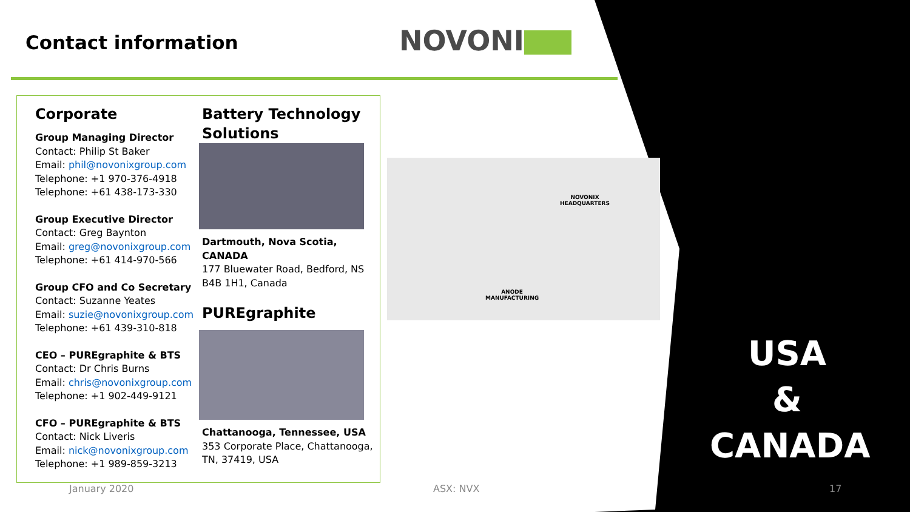Contact information NOVONI
Corporate
Group Managing Director
Contact: Philip St Baker
Email: phil@novonixgroup.com
Telephone: +1 970-376-4918
Telephone: +61 438-173-330
Group Executive Director
Contact: Greg Baynton
Email: greg@novonixgroup.com
Telephone: +61 414-970-566
Group CFO and Co Secretary
Contact: Suzanne Yeates
Email: suzie@novonixgroup.com
Telephone: +61 439-310-818
CEO – PUREgraphite & BTS
Contact: Dr Chris Burns
Email: chris@novonixgroup.com
Telephone: +1 902-449-9121
CFO – PUREgraphite & BTS
Contact: Nick Liveris
Email: nick@novonixgroup.com
Telephone: +1 989-859-3213
Battery Technology Solutions
Dartmouth, Nova Scotia, CANADA
177 Bluewater Road, Bedford, NS B4B 1H1, Canada
PUREgraphite
Chattanooga, Tennessee, USA
353 Corporate Place, Chattanooga, TN, 37419, USA
NOVONIX
HEADQUARTERS
ANODE
MANUFACTURING
USA
&
CANADA
January 2020 ASX: NVX 17